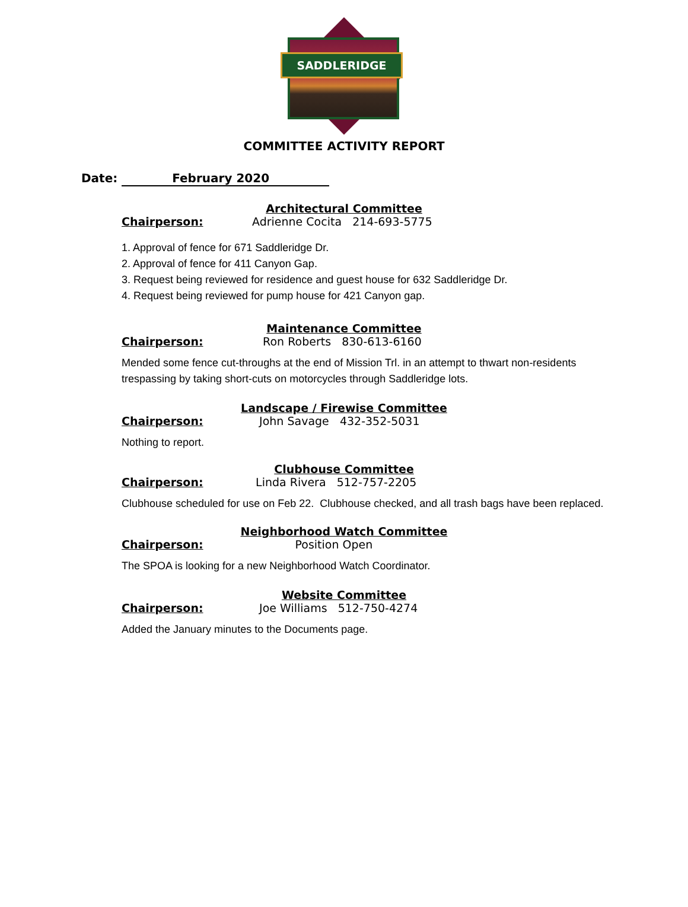SADDLERIDGE
COMMITTEE ACTIVITY REPORT
Date: February 2020
Architectural Committee
Chairperson: Adrienne Cocita 214-693-5775
1. Approval of fence for 671 Saddleridge Dr.
2. Approval of fence for 411 Canyon Gap.
3. Request being reviewed for residence and guest house for 632 Saddleridge Dr.
4. Request being reviewed for pump house for 421 Canyon gap.
Maintenance Committee
Chairperson: Ron Roberts 830-613-6160
Mended some fence cut-throughs at the end of Mission Trl. in an attempt to thwart non-residents trespassing by taking short-cuts on motorcycles through Saddleridge lots.
Landscape / Firewise Committee
Chairperson: John Savage 432-352-5031
Nothing to report.
Clubhouse Committee
Chairperson: Linda Rivera 512-757-2205
Clubhouse scheduled for use on Feb 22. Clubhouse checked, and all trash bags have been replaced.
Neighborhood Watch Committee
Chairperson: Position Open
The SPOA is looking for a new Neighborhood Watch Coordinator.
Website Committee
Chairperson: Joe Williams 512-750-4274
Added the January minutes to the Documents page.